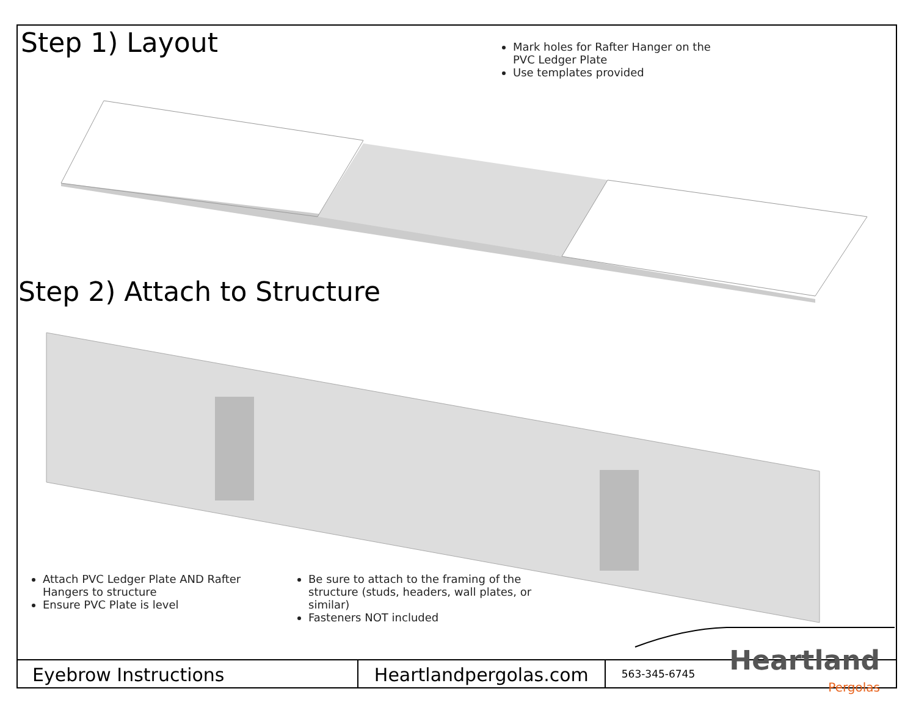Step 1) Layout
Mark holes for Rafter Hanger on the PVC Ledger Plate
Use templates provided
Step 2) Attach to Structure
Attach PVC Ledger Plate AND Rafter Hangers to structure
Ensure PVC Plate is level
Be sure to attach to the framing of the structure (studs, headers, wall plates, or similar)
Fasteners NOT included
Eyebrow Instructions Heartlandpergolas.com
563-345-6745
Heartland
Pergolas